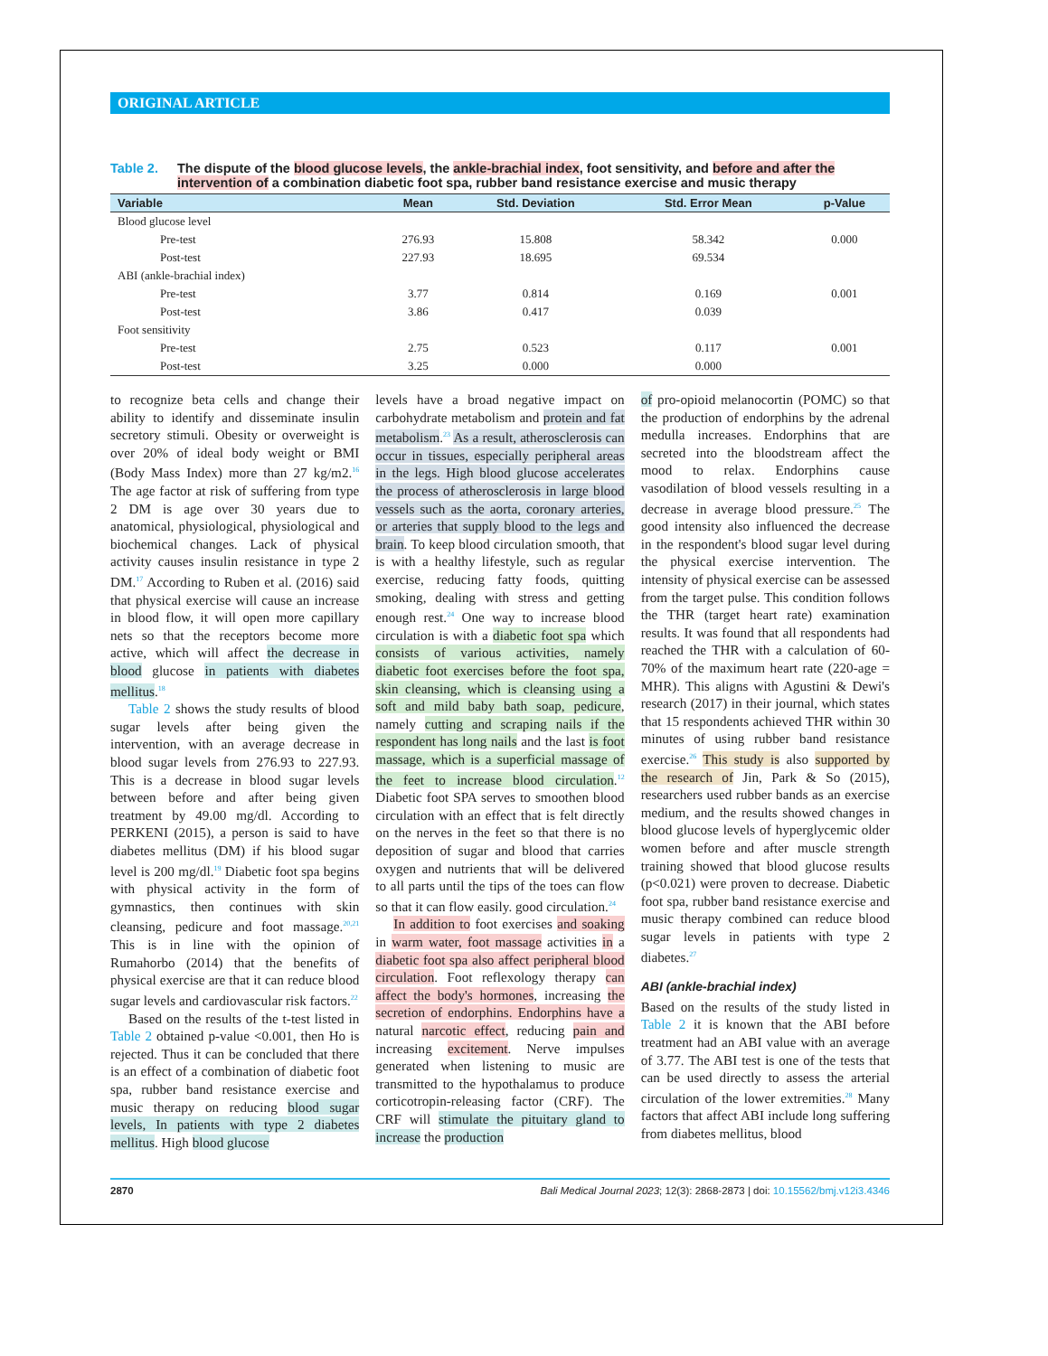ORIGINAL ARTICLE
Table 2. The dispute of the blood glucose levels, the ankle-brachial index, foot sensitivity, and before and after the intervention of a combination diabetic foot spa, rubber band resistance exercise and music therapy
| Variable | Mean | Std. Deviation | Std. Error Mean | p-Value |
| --- | --- | --- | --- | --- |
| Blood glucose level | | | | |
| Pre-test | 276.93 | 15.808 | 58.342 | 0.000 |
| Post-test | 227.93 | 18.695 | 69.534 | |
| ABI (ankle-brachial index) | | | | |
| Pre-test | 3.77 | 0.814 | 0.169 | 0.001 |
| Post-test | 3.86 | 0.417 | 0.039 | |
| Foot sensitivity | | | | |
| Pre-test | 2.75 | 0.523 | 0.117 | 0.001 |
| Post-test | 3.25 | 0.000 | 0.000 | |
to recognize beta cells and change their ability to identify and disseminate insulin secretory stimuli. Obesity or overweight is over 20% of ideal body weight or BMI (Body Mass Index) more than 27 kg/m2.<sup>16</sup> The age factor at risk of suffering from type 2 DM is age over 30 years due to anatomical, physiological, physiological and biochemical changes. Lack of physical activity causes insulin resistance in type 2 DM.<sup>17</sup> According to Ruben et al. (2016) said that physical exercise will cause an increase in blood flow, it will open more capillary nets so that the receptors become more active, which will affect the decrease in blood glucose in patients with diabetes mellitus.<sup>18</sup>
Table 2 shows the study results of blood sugar levels after being given the intervention, with an average decrease in blood sugar levels from 276.93 to 227.93. This is a decrease in blood sugar levels between before and after being given treatment by 49.00 mg/dl. According to PERKENI (2015), a person is said to have diabetes mellitus (DM) if his blood sugar level is 200 mg/dl.<sup>19</sup> Diabetic foot spa begins with physical activity in the form of gymnastics, then continues with skin cleansing, pedicure and foot massage.<sup>20,21</sup> This is in line with the opinion of Rumahorbo (2014) that the benefits of physical exercise are that it can reduce blood sugar levels and cardiovascular risk factors.<sup>22</sup>
Based on the results of the t-test listed in Table 2 obtained p-value <0.001, then Ho is rejected. Thus it can be concluded that there is an effect of a combination of diabetic foot spa, rubber band resistance exercise and music therapy on reducing blood sugar levels, In patients with type 2 diabetes mellitus. High blood glucose
levels have a broad negative impact on carbohydrate metabolism and protein and fat metabolism.<sup>23</sup> As a result, atherosclerosis can occur in tissues, especially peripheral areas in the legs. High blood glucose accelerates the process of atherosclerosis in large blood vessels such as the aorta, coronary arteries, or arteries that supply blood to the legs and brain. To keep blood circulation smooth, that is with a healthy lifestyle, such as regular exercise, reducing fatty foods, quitting smoking, dealing with stress and getting enough rest.<sup>24</sup> One way to increase blood circulation is with a diabetic foot spa which consists of various activities, namely diabetic foot exercises before the foot spa, skin cleansing, which is cleansing using a soft and mild baby bath soap, pedicure, namely cutting and scraping nails if the respondent has long nails and the last is foot massage, which is a superficial massage of the feet to increase blood circulation.<sup>12</sup> Diabetic foot SPA serves to smoothen blood circulation with an effect that is felt directly on the nerves in the feet so that there is no deposition of sugar and blood that carries oxygen and nutrients that will be delivered to all parts until the tips of the toes can flow so that it can flow easily. good circulation.<sup>24</sup>
In addition to foot exercises and soaking in warm water, foot massage activities in a diabetic foot spa also affect peripheral blood circulation. Foot reflexology therapy can affect the body's hormones, increasing the secretion of endorphins. Endorphins have a natural narcotic effect, reducing pain and increasing excitement. Nerve impulses generated when listening to music are transmitted to the hypothalamus to produce corticotropin-releasing factor (CRF). The CRF will stimulate the pituitary gland to increase the production
of pro-opioid melanocortin (POMC) so that the production of endorphins by the adrenal medulla increases. Endorphins that are secreted into the bloodstream affect the mood to relax. Endorphins cause vasodilation of blood vessels resulting in a decrease in average blood pressure.<sup>25</sup> The good intensity also influenced the decrease in the respondent's blood sugar level during the physical exercise intervention. The intensity of physical exercise can be assessed from the target pulse. This condition follows the THR (target heart rate) examination results. It was found that all respondents had reached the THR with a calculation of 60-70% of the maximum heart rate (220-age = MHR). This aligns with Agustini & Dewi's research (2017) in their journal, which states that 15 respondents achieved THR within 30 minutes of using rubber band resistance exercise.<sup>26</sup> This study is also supported by the research of Jin, Park & So (2015), researchers used rubber bands as an exercise medium, and the results showed changes in blood glucose levels of hyperglycemic older women before and after muscle strength training showed that blood glucose results (p<0.021) were proven to decrease. Diabetic foot spa, rubber band resistance exercise and music therapy combined can reduce blood sugar levels in patients with type 2 diabetes.<sup>27</sup>
ABI (ankle-brachial index)
Based on the results of the study listed in Table 2 it is known that the ABI before treatment had an ABI value with an average of 3.77. The ABI test is one of the tests that can be used directly to assess the arterial circulation of the lower extremities.<sup>28</sup> Many factors that affect ABI include long suffering from diabetes mellitus, blood
2870 Bali Medical Journal 2023; 12(3): 2868-2873 | doi: 10.15562/bmj.v12i3.4346